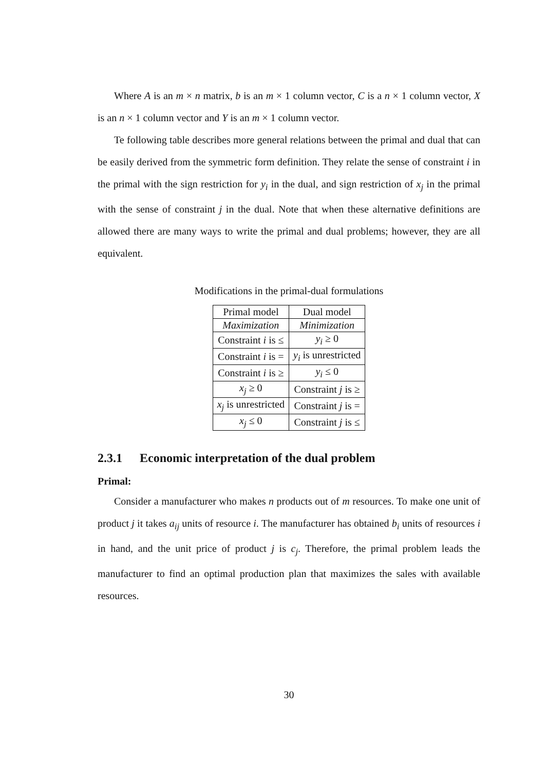Where A is an m × n matrix, b is an m × 1 column vector, C is a n × 1 column vector, X is an n × 1 column vector and Y is an m × 1 column vector.
Te following table describes more general relations between the primal and dual that can be easily derived from the symmetric form definition. They relate the sense of constraint i in the primal with the sign restriction for y<sub>i</sub> in the dual, and sign restriction of x<sub>j</sub> in the primal with the sense of constraint j in the dual. Note that when these alternative definitions are allowed there are many ways to write the primal and dual problems; however, they are all equivalent.
Modifications in the primal-dual formulations
| Primal model | Dual model |
| Maximization | Minimization |
| Constraint i is ≤ | y<sub>i</sub> ≥ 0 |
| Constraint i is = | y<sub>i</sub> is unrestricted |
| Constraint i is ≥ | y<sub>i</sub> ≤ 0 |
| x<sub>j</sub> ≥ 0 | Constraint j is ≥ |
| x<sub>j</sub> is unrestricted | Constraint j is = |
| x<sub>j</sub> ≤ 0 | Constraint j is ≤ |
2.3.1 Economic interpretation of the dual problem
Primal:
Consider a manufacturer who makes n products out of m resources. To make one unit of product j it takes a<sub>ij</sub> units of resource i. The manufacturer has obtained b<sub>i</sub> units of resources i in hand, and the unit price of product j is c<sub>j</sub>. Therefore, the primal problem leads the manufacturer to find an optimal production plan that maximizes the sales with available resources.
30